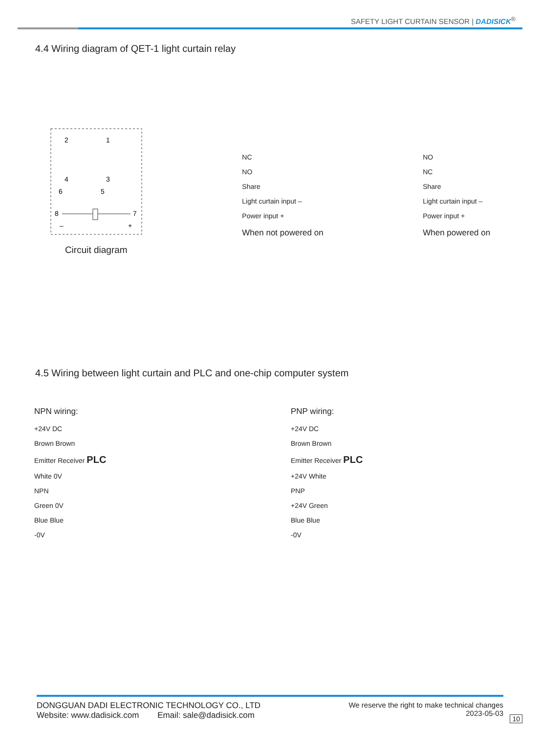SAFETY LIGHT CURTAIN SENSOR | DADISICK<sup>®</sup>
4.4 Wiring diagram of QET-1 light curtain relay
2
1
4
3
6
5
8
7
–
+
Circuit diagram
NC
NO
Share
Light curtain input –
Power input +
When not powered on
NO
NC
Share
Light curtain input –
Power input +
When powered on
4.5 Wiring between light curtain and PLC and one-chip computer system
NPN wiring:
+24V DC
Brown Brown
Emitter Receiver PLC
White 0V
NPN
Green 0V
Blue Blue
-0V
PNP wiring:
+24V DC
Brown Brown
Emitter Receiver PLC
+24V White
PNP
+24V Green
Blue Blue
-0V
DONGGUAN DADI ELECTRONIC TECHNOLOGY CO., LTD
Website: www.dadisick.com Email: sale@dadisick.com
We reserve the right to make technical changes
2023-05-03
10